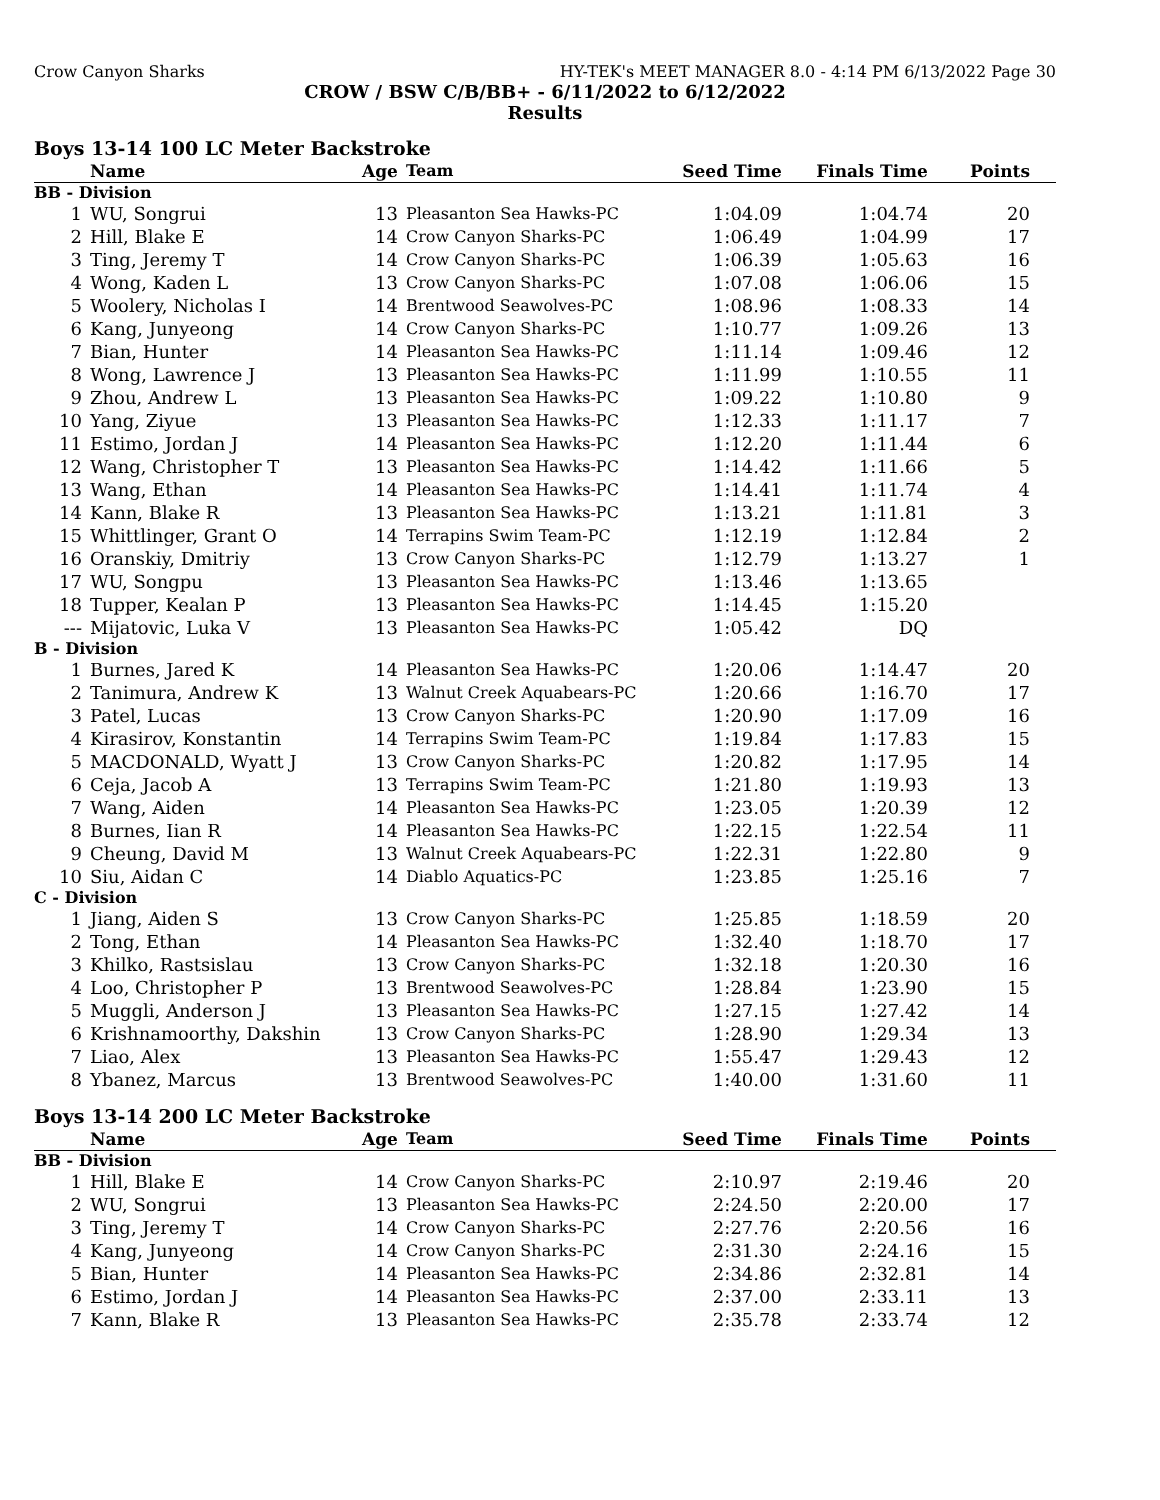Crow Canyon Sharks HY-TEK's MEET MANAGER 8.0 - 4:14 PM 6/13/2022 Page 30
CROW / BSW C/B/BB+ - 6/11/2022 to 6/12/2022
Results
Boys 13-14 100 LC Meter Backstroke
| | Name | Age | Team | Seed Time | Finals Time | Points |
| --- | --- | --- | --- | --- | --- | --- |
| BB - Division | | | | | | |
| 1 | WU, Songrui | 13 | Pleasanton Sea Hawks-PC | 1:04.09 | 1:04.74 | 20 |
| 2 | Hill, Blake E | 14 | Crow Canyon Sharks-PC | 1:06.49 | 1:04.99 | 17 |
| 3 | Ting, Jeremy T | 14 | Crow Canyon Sharks-PC | 1:06.39 | 1:05.63 | 16 |
| 4 | Wong, Kaden L | 13 | Crow Canyon Sharks-PC | 1:07.08 | 1:06.06 | 15 |
| 5 | Woolery, Nicholas I | 14 | Brentwood Seawolves-PC | 1:08.96 | 1:08.33 | 14 |
| 6 | Kang, Junyeong | 14 | Crow Canyon Sharks-PC | 1:10.77 | 1:09.26 | 13 |
| 7 | Bian, Hunter | 14 | Pleasanton Sea Hawks-PC | 1:11.14 | 1:09.46 | 12 |
| 8 | Wong, Lawrence J | 13 | Pleasanton Sea Hawks-PC | 1:11.99 | 1:10.55 | 11 |
| 9 | Zhou, Andrew L | 13 | Pleasanton Sea Hawks-PC | 1:09.22 | 1:10.80 | 9 |
| 10 | Yang, Ziyue | 13 | Pleasanton Sea Hawks-PC | 1:12.33 | 1:11.17 | 7 |
| 11 | Estimo, Jordan J | 14 | Pleasanton Sea Hawks-PC | 1:12.20 | 1:11.44 | 6 |
| 12 | Wang, Christopher T | 13 | Pleasanton Sea Hawks-PC | 1:14.42 | 1:11.66 | 5 |
| 13 | Wang, Ethan | 14 | Pleasanton Sea Hawks-PC | 1:14.41 | 1:11.74 | 4 |
| 14 | Kann, Blake R | 13 | Pleasanton Sea Hawks-PC | 1:13.21 | 1:11.81 | 3 |
| 15 | Whittlinger, Grant O | 14 | Terrapins Swim Team-PC | 1:12.19 | 1:12.84 | 2 |
| 16 | Oranskiy, Dmitriy | 13 | Crow Canyon Sharks-PC | 1:12.79 | 1:13.27 | 1 |
| 17 | WU, Songpu | 13 | Pleasanton Sea Hawks-PC | 1:13.46 | 1:13.65 | |
| 18 | Tupper, Kealan P | 13 | Pleasanton Sea Hawks-PC | 1:14.45 | 1:15.20 | |
| --- | Mijatovic, Luka V | 13 | Pleasanton Sea Hawks-PC | 1:05.42 | DQ | |
| B - Division | | | | | | |
| 1 | Burnes, Jared K | 14 | Pleasanton Sea Hawks-PC | 1:20.06 | 1:14.47 | 20 |
| 2 | Tanimura, Andrew K | 13 | Walnut Creek Aquabears-PC | 1:20.66 | 1:16.70 | 17 |
| 3 | Patel, Lucas | 13 | Crow Canyon Sharks-PC | 1:20.90 | 1:17.09 | 16 |
| 4 | Kirasirov, Konstantin | 14 | Terrapins Swim Team-PC | 1:19.84 | 1:17.83 | 15 |
| 5 | MACDONALD, Wyatt J | 13 | Crow Canyon Sharks-PC | 1:20.82 | 1:17.95 | 14 |
| 6 | Ceja, Jacob A | 13 | Terrapins Swim Team-PC | 1:21.80 | 1:19.93 | 13 |
| 7 | Wang, Aiden | 14 | Pleasanton Sea Hawks-PC | 1:23.05 | 1:20.39 | 12 |
| 8 | Burnes, Iian R | 14 | Pleasanton Sea Hawks-PC | 1:22.15 | 1:22.54 | 11 |
| 9 | Cheung, David M | 13 | Walnut Creek Aquabears-PC | 1:22.31 | 1:22.80 | 9 |
| 10 | Siu, Aidan C | 14 | Diablo Aquatics-PC | 1:23.85 | 1:25.16 | 7 |
| C - Division | | | | | | |
| 1 | Jiang, Aiden S | 13 | Crow Canyon Sharks-PC | 1:25.85 | 1:18.59 | 20 |
| 2 | Tong, Ethan | 14 | Pleasanton Sea Hawks-PC | 1:32.40 | 1:18.70 | 17 |
| 3 | Khilko, Rastsislau | 13 | Crow Canyon Sharks-PC | 1:32.18 | 1:20.30 | 16 |
| 4 | Loo, Christopher P | 13 | Brentwood Seawolves-PC | 1:28.84 | 1:23.90 | 15 |
| 5 | Muggli, Anderson J | 13 | Pleasanton Sea Hawks-PC | 1:27.15 | 1:27.42 | 14 |
| 6 | Krishnamoorthy, Dakshin | 13 | Crow Canyon Sharks-PC | 1:28.90 | 1:29.34 | 13 |
| 7 | Liao, Alex | 13 | Pleasanton Sea Hawks-PC | 1:55.47 | 1:29.43 | 12 |
| 8 | Ybanez, Marcus | 13 | Brentwood Seawolves-PC | 1:40.00 | 1:31.60 | 11 |
Boys 13-14 200 LC Meter Backstroke
| | Name | Age | Team | Seed Time | Finals Time | Points |
| --- | --- | --- | --- | --- | --- | --- |
| BB - Division | | | | | | |
| 1 | Hill, Blake E | 14 | Crow Canyon Sharks-PC | 2:10.97 | 2:19.46 | 20 |
| 2 | WU, Songrui | 13 | Pleasanton Sea Hawks-PC | 2:24.50 | 2:20.00 | 17 |
| 3 | Ting, Jeremy T | 14 | Crow Canyon Sharks-PC | 2:27.76 | 2:20.56 | 16 |
| 4 | Kang, Junyeong | 14 | Crow Canyon Sharks-PC | 2:31.30 | 2:24.16 | 15 |
| 5 | Bian, Hunter | 14 | Pleasanton Sea Hawks-PC | 2:34.86 | 2:32.81 | 14 |
| 6 | Estimo, Jordan J | 14 | Pleasanton Sea Hawks-PC | 2:37.00 | 2:33.11 | 13 |
| 7 | Kann, Blake R | 13 | Pleasanton Sea Hawks-PC | 2:35.78 | 2:33.74 | 12 |